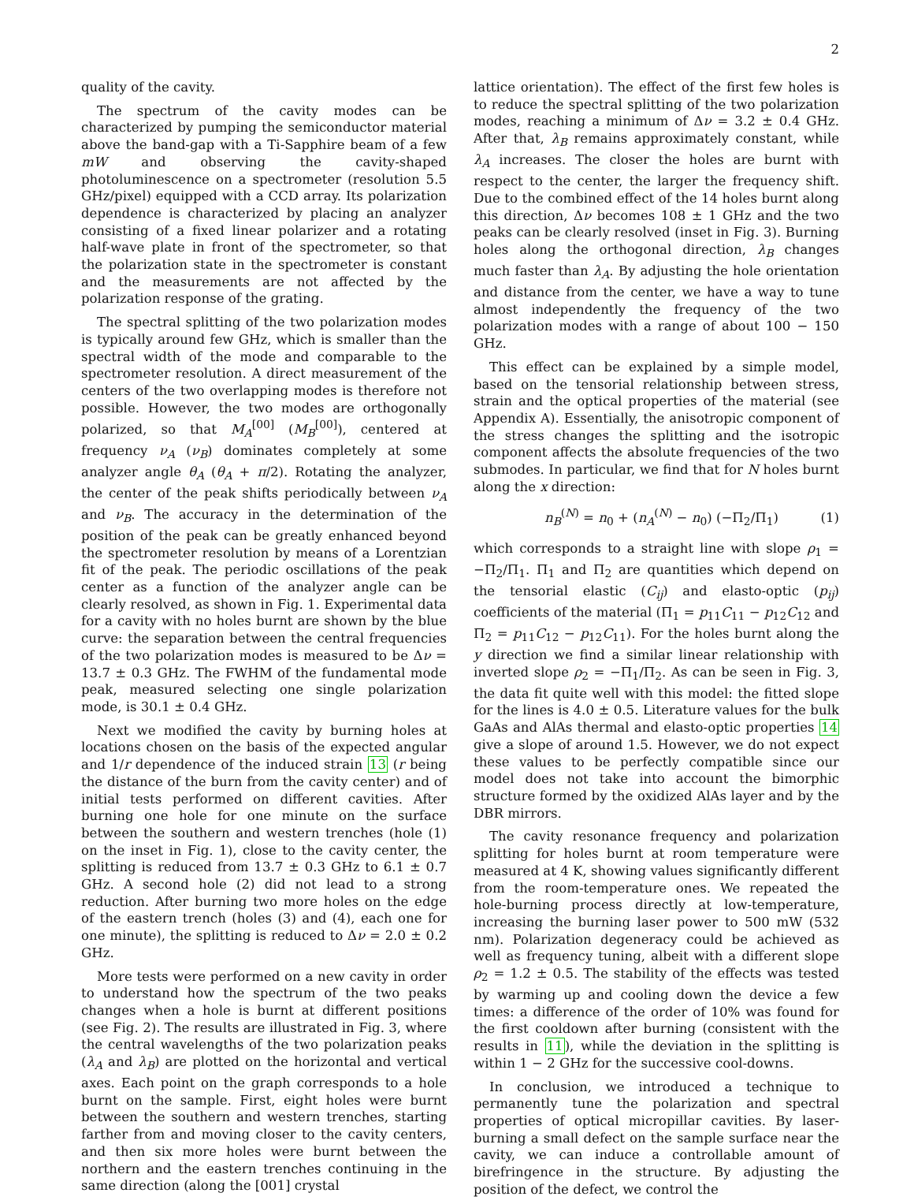2
quality of the cavity.
The spectrum of the cavity modes can be characterized by pumping the semiconductor material above the band-gap with a Ti-Sapphire beam of a few mW and observing the cavity-shaped photoluminescence on a spectrometer (resolution 5.5 GHz/pixel) equipped with a CCD array. Its polarization dependence is characterized by placing an analyzer consisting of a fixed linear polarizer and a rotating half-wave plate in front of the spectrometer, so that the polarization state in the spectrometer is constant and the measurements are not affected by the polarization response of the grating.
The spectral splitting of the two polarization modes is typically around few GHz, which is smaller than the spectral width of the mode and comparable to the spectrometer resolution. A direct measurement of the centers of the two overlapping modes is therefore not possible. However, the two modes are orthogonally polarized, so that M<sub>A</sub><sup>[00]</sup> (M<sub>B</sub><sup>[00]</sup>), centered at frequency ν<sub>A</sub> (ν<sub>B</sub>) dominates completely at some analyzer angle θ<sub>A</sub> (θ<sub>A</sub> + π/2). Rotating the analyzer, the center of the peak shifts periodically between ν<sub>A</sub> and ν<sub>B</sub>. The accuracy in the determination of the position of the peak can be greatly enhanced beyond the spectrometer resolution by means of a Lorentzian fit of the peak. The periodic oscillations of the peak center as a function of the analyzer angle can be clearly resolved, as shown in Fig. 1. Experimental data for a cavity with no holes burnt are shown by the blue curve: the separation between the central frequencies of the two polarization modes is measured to be Δν = 13.7 ± 0.3 GHz. The FWHM of the fundamental mode peak, measured selecting one single polarization mode, is 30.1 ± 0.4 GHz.
Next we modified the cavity by burning holes at locations chosen on the basis of the expected angular and 1/r dependence of the induced strain 13 (r being the distance of the burn from the cavity center) and of initial tests performed on different cavities. After burning one hole for one minute on the surface between the southern and western trenches (hole (1) on the inset in Fig. 1), close to the cavity center, the splitting is reduced from 13.7 ± 0.3 GHz to 6.1 ± 0.7 GHz. A second hole (2) did not lead to a strong reduction. After burning two more holes on the edge of the eastern trench (holes (3) and (4), each one for one minute), the splitting is reduced to Δν = 2.0 ± 0.2 GHz.
More tests were performed on a new cavity in order to understand how the spectrum of the two peaks changes when a hole is burnt at different positions (see Fig. 2). The results are illustrated in Fig. 3, where the central wavelengths of the two polarization peaks (λ<sub>A</sub> and λ<sub>B</sub>) are plotted on the horizontal and vertical axes. Each point on the graph corresponds to a hole burnt on the sample. First, eight holes were burnt between the southern and western trenches, starting farther from and moving closer to the cavity centers, and then six more holes were burnt between the northern and the eastern trenches continuing in the same direction (along the [001] crystal
lattice orientation). The effect of the first few holes is to reduce the spectral splitting of the two polarization modes, reaching a minimum of Δν = 3.2 ± 0.4 GHz. After that, λ<sub>B</sub> remains approximately constant, while λ<sub>A</sub> increases. The closer the holes are burnt with respect to the center, the larger the frequency shift. Due to the combined effect of the 14 holes burnt along this direction, Δν becomes 108 ± 1 GHz and the two peaks can be clearly resolved (inset in Fig. 3). Burning holes along the orthogonal direction, λ<sub>B</sub> changes much faster than λ<sub>A</sub>. By adjusting the hole orientation and distance from the center, we have a way to tune almost independently the frequency of the two polarization modes with a range of about 100 − 150 GHz.
This effect can be explained by a simple model, based on the tensorial relationship between stress, strain and the optical properties of the material (see Appendix A). Essentially, the anisotropic component of the stress changes the splitting and the isotropic component affects the absolute frequencies of the two submodes. In particular, we find that for N holes burnt along the x direction:
n<sub>B</sub><sup>(N)</sup> = n<sub>0</sub> + (n<sub>A</sub><sup>(N)</sup> − n<sub>0</sub>) (−Π<sub>2</sub>/Π<sub>1</sub>) (1)
which corresponds to a straight line with slope ρ<sub>1</sub> = −Π<sub>2</sub>/Π<sub>1</sub>. Π<sub>1</sub> and Π<sub>2</sub> are quantities which depend on the tensorial elastic (C<sub>ij</sub>) and elasto-optic (p<sub>ij</sub>) coefficients of the material (Π<sub>1</sub> = p<sub>11</sub>C<sub>11</sub> − p<sub>12</sub>C<sub>12</sub> and Π<sub>2</sub> = p<sub>11</sub>C<sub>12</sub> − p<sub>12</sub>C<sub>11</sub>). For the holes burnt along the y direction we find a similar linear relationship with inverted slope ρ<sub>2</sub> = −Π<sub>1</sub>/Π<sub>2</sub>. As can be seen in Fig. 3, the data fit quite well with this model: the fitted slope for the lines is 4.0 ± 0.5. Literature values for the bulk GaAs and AlAs thermal and elasto-optic properties 14 give a slope of around 1.5. However, we do not expect these values to be perfectly compatible since our model does not take into account the bimorphic structure formed by the oxidized AlAs layer and by the DBR mirrors.
The cavity resonance frequency and polarization splitting for holes burnt at room temperature were measured at 4 K, showing values significantly different from the room-temperature ones. We repeated the hole-burning process directly at low-temperature, increasing the burning laser power to 500 mW (532 nm). Polarization degeneracy could be achieved as well as frequency tuning, albeit with a different slope ρ<sub>2</sub> = 1.2 ± 0.5. The stability of the effects was tested by warming up and cooling down the device a few times: a difference of the order of 10% was found for the first cooldown after burning (consistent with the results in 11), while the deviation in the splitting is within 1 − 2 GHz for the successive cool-downs.
In conclusion, we introduced a technique to permanently tune the polarization and spectral properties of optical micropillar cavities. By laser-burning a small defect on the sample surface near the cavity, we can induce a controllable amount of birefringence in the structure. By adjusting the position of the defect, we control the